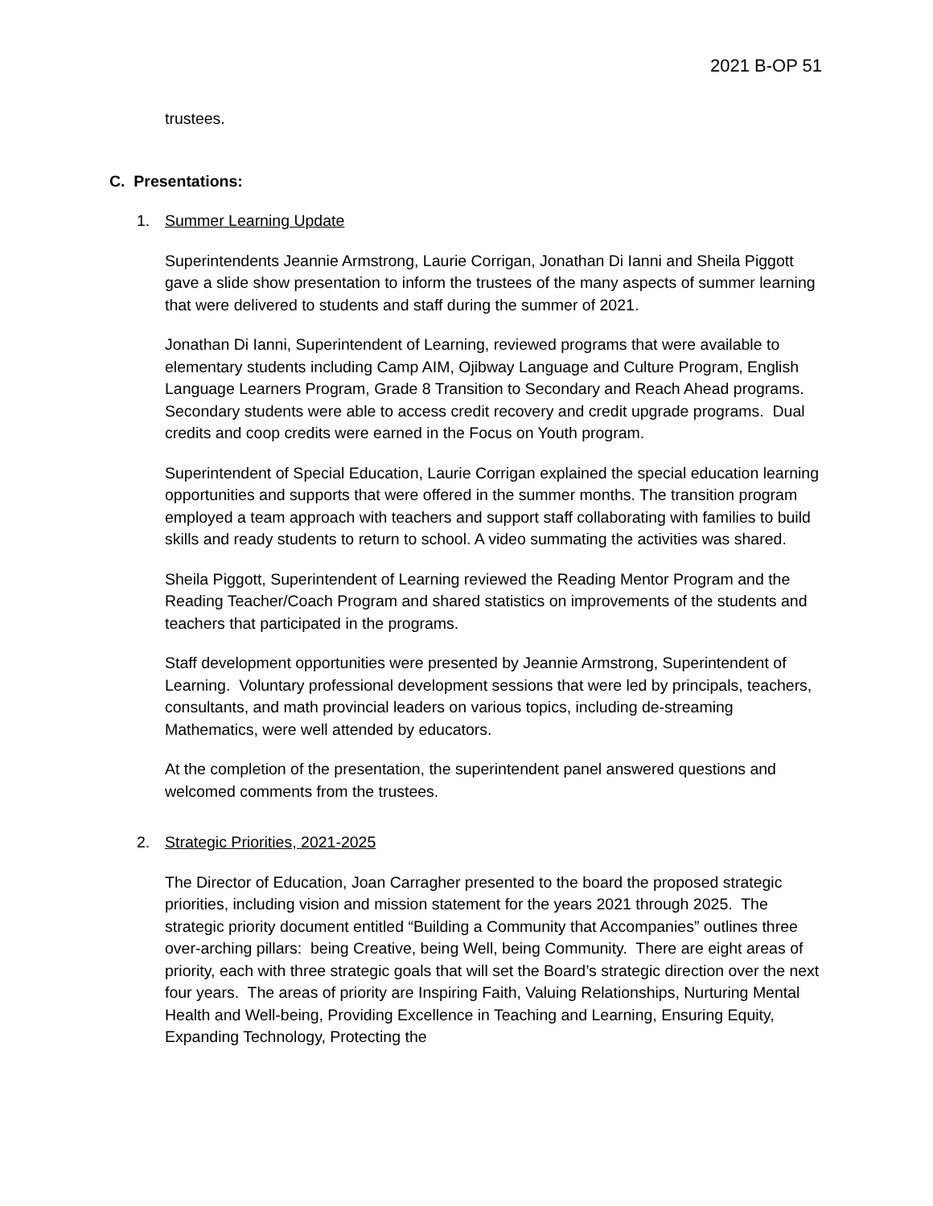2021 B-OP 51
trustees.
C. Presentations:
1. Summer Learning Update
Superintendents Jeannie Armstrong, Laurie Corrigan, Jonathan Di Ianni and Sheila Piggott gave a slide show presentation to inform the trustees of the many aspects of summer learning that were delivered to students and staff during the summer of 2021.
Jonathan Di Ianni, Superintendent of Learning, reviewed programs that were available to elementary students including Camp AIM, Ojibway Language and Culture Program, English Language Learners Program, Grade 8 Transition to Secondary and Reach Ahead programs. Secondary students were able to access credit recovery and credit upgrade programs. Dual credits and coop credits were earned in the Focus on Youth program.
Superintendent of Special Education, Laurie Corrigan explained the special education learning opportunities and supports that were offered in the summer months. The transition program employed a team approach with teachers and support staff collaborating with families to build skills and ready students to return to school. A video summating the activities was shared.
Sheila Piggott, Superintendent of Learning reviewed the Reading Mentor Program and the Reading Teacher/Coach Program and shared statistics on improvements of the students and teachers that participated in the programs.
Staff development opportunities were presented by Jeannie Armstrong, Superintendent of Learning. Voluntary professional development sessions that were led by principals, teachers, consultants, and math provincial leaders on various topics, including de-streaming Mathematics, were well attended by educators.
At the completion of the presentation, the superintendent panel answered questions and welcomed comments from the trustees.
2. Strategic Priorities, 2021-2025
The Director of Education, Joan Carragher presented to the board the proposed strategic priorities, including vision and mission statement for the years 2021 through 2025. The strategic priority document entitled “Building a Community that Accompanies” outlines three over-arching pillars: being Creative, being Well, being Community. There are eight areas of priority, each with three strategic goals that will set the Board’s strategic direction over the next four years. The areas of priority are Inspiring Faith, Valuing Relationships, Nurturing Mental Health and Well-being, Providing Excellence in Teaching and Learning, Ensuring Equity, Expanding Technology, Protecting the